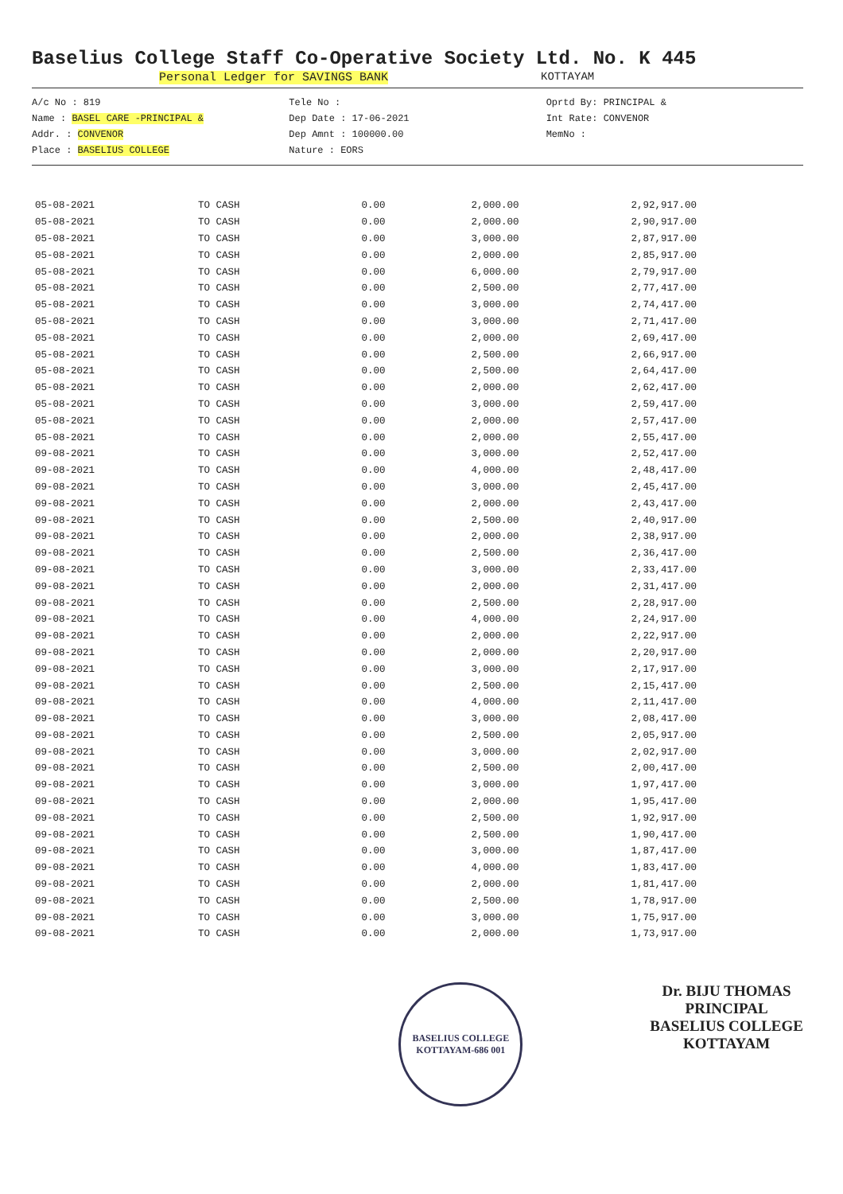Baselius College Staff Co-Operative Society Ltd. No. K 445
Personal Ledger for SAVINGS BANK
KOTTAYAM
A/c No : 819
Name : BASEL CARE -PRINCIPAL &
Addr. : CONVENOR
Place : BASELIUS COLLEGE
Tele No :
Dep Date : 17-06-2021
Dep Amnt : 100000.00
Nature : EORS
Oprtd By: PRINCIPAL &
Int Rate: CONVENOR
MemNo :
| 05-08-2021 | TO CASH | 0.00 | 2,000.00 | 2,92,917.00 |
| 05-08-2021 | TO CASH | 0.00 | 2,000.00 | 2,90,917.00 |
| 05-08-2021 | TO CASH | 0.00 | 3,000.00 | 2,87,917.00 |
| 05-08-2021 | TO CASH | 0.00 | 2,000.00 | 2,85,917.00 |
| 05-08-2021 | TO CASH | 0.00 | 6,000.00 | 2,79,917.00 |
| 05-08-2021 | TO CASH | 0.00 | 2,500.00 | 2,77,417.00 |
| 05-08-2021 | TO CASH | 0.00 | 3,000.00 | 2,74,417.00 |
| 05-08-2021 | TO CASH | 0.00 | 3,000.00 | 2,71,417.00 |
| 05-08-2021 | TO CASH | 0.00 | 2,000.00 | 2,69,417.00 |
| 05-08-2021 | TO CASH | 0.00 | 2,500.00 | 2,66,917.00 |
| 05-08-2021 | TO CASH | 0.00 | 2,500.00 | 2,64,417.00 |
| 05-08-2021 | TO CASH | 0.00 | 2,000.00 | 2,62,417.00 |
| 05-08-2021 | TO CASH | 0.00 | 3,000.00 | 2,59,417.00 |
| 05-08-2021 | TO CASH | 0.00 | 2,000.00 | 2,57,417.00 |
| 05-08-2021 | TO CASH | 0.00 | 2,000.00 | 2,55,417.00 |
| 09-08-2021 | TO CASH | 0.00 | 3,000.00 | 2,52,417.00 |
| 09-08-2021 | TO CASH | 0.00 | 4,000.00 | 2,48,417.00 |
| 09-08-2021 | TO CASH | 0.00 | 3,000.00 | 2,45,417.00 |
| 09-08-2021 | TO CASH | 0.00 | 2,000.00 | 2,43,417.00 |
| 09-08-2021 | TO CASH | 0.00 | 2,500.00 | 2,40,917.00 |
| 09-08-2021 | TO CASH | 0.00 | 2,000.00 | 2,38,917.00 |
| 09-08-2021 | TO CASH | 0.00 | 2,500.00 | 2,36,417.00 |
| 09-08-2021 | TO CASH | 0.00 | 3,000.00 | 2,33,417.00 |
| 09-08-2021 | TO CASH | 0.00 | 2,000.00 | 2,31,417.00 |
| 09-08-2021 | TO CASH | 0.00 | 2,500.00 | 2,28,917.00 |
| 09-08-2021 | TO CASH | 0.00 | 4,000.00 | 2,24,917.00 |
| 09-08-2021 | TO CASH | 0.00 | 2,000.00 | 2,22,917.00 |
| 09-08-2021 | TO CASH | 0.00 | 2,000.00 | 2,20,917.00 |
| 09-08-2021 | TO CASH | 0.00 | 3,000.00 | 2,17,917.00 |
| 09-08-2021 | TO CASH | 0.00 | 2,500.00 | 2,15,417.00 |
| 09-08-2021 | TO CASH | 0.00 | 4,000.00 | 2,11,417.00 |
| 09-08-2021 | TO CASH | 0.00 | 3,000.00 | 2,08,417.00 |
| 09-08-2021 | TO CASH | 0.00 | 2,500.00 | 2,05,917.00 |
| 09-08-2021 | TO CASH | 0.00 | 3,000.00 | 2,02,917.00 |
| 09-08-2021 | TO CASH | 0.00 | 2,500.00 | 2,00,417.00 |
| 09-08-2021 | TO CASH | 0.00 | 3,000.00 | 1,97,417.00 |
| 09-08-2021 | TO CASH | 0.00 | 2,000.00 | 1,95,417.00 |
| 09-08-2021 | TO CASH | 0.00 | 2,500.00 | 1,92,917.00 |
| 09-08-2021 | TO CASH | 0.00 | 2,500.00 | 1,90,417.00 |
| 09-08-2021 | TO CASH | 0.00 | 3,000.00 | 1,87,417.00 |
| 09-08-2021 | TO CASH | 0.00 | 4,000.00 | 1,83,417.00 |
| 09-08-2021 | TO CASH | 0.00 | 2,000.00 | 1,81,417.00 |
| 09-08-2021 | TO CASH | 0.00 | 2,500.00 | 1,78,917.00 |
| 09-08-2021 | TO CASH | 0.00 | 3,000.00 | 1,75,917.00 |
| 09-08-2021 | TO CASH | 0.00 | 2,000.00 | 1,73,917.00 |
BASELIUS COLLEGE KOTTAYAM-686 001
Dr. BIJU THOMAS
PRINCIPAL
BASELIUS COLLEGE
KOTTAYAM